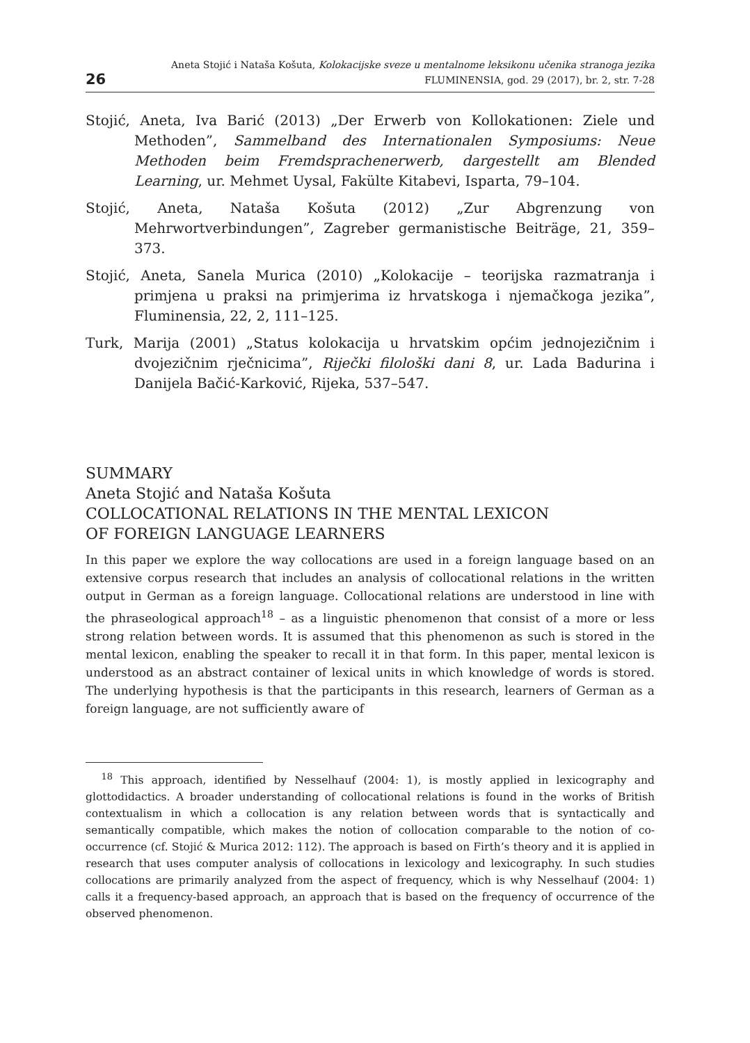26
Aneta Stojić i Nataša Košuta, Kolokacijske sveze u mentalnome leksikonu učenika stranoga jezika
FLUMINENSIA, god. 29 (2017), br. 2, str. 7-28
Stojić, Aneta, Iva Barić (2013) „Der Erwerb von Kollokationen: Ziele und Methoden”, Sammelband des Internationalen Symposiums: Neue Methoden beim Fremdsprachenerwerb, dargestellt am Blended Learning, ur. Mehmet Uysal, Fakülte Kitabevi, Isparta, 79–104.
Stojić, Aneta, Nataša Košuta (2012) „Zur Abgrenzung von Mehrwortverbindungen”, Zagreber germanistische Beiträge, 21, 359–373.
Stojić, Aneta, Sanela Murica (2010) „Kolokacije – teorijska razmatranja i primjena u praksi na primjerima iz hrvatskoga i njemačkoga jezika”, Fluminensia, 22, 2, 111–125.
Turk, Marija (2001) „Status kolokacija u hrvatskim općim jednojezičnim i dvojezičnim rječnicima”, Riječki filološki dani 8, ur. Lada Badurina i Danijela Bačić-Karković, Rijeka, 537–547.
SUMMARY
Aneta Stojić and Nataša Košuta
COLLOCATIONAL RELATIONS IN THE MENTAL LEXICON
OF FOREIGN LANGUAGE LEARNERS
In this paper we explore the way collocations are used in a foreign language based on an extensive corpus research that includes an analysis of collocational relations in the written output in German as a foreign language. Collocational relations are understood in line with the phraseological approach<sup>18</sup> – as a linguistic phenomenon that consist of a more or less strong relation between words. It is assumed that this phenomenon as such is stored in the mental lexicon, enabling the speaker to recall it in that form. In this paper, mental lexicon is understood as an abstract container of lexical units in which knowledge of words is stored. The underlying hypothesis is that the participants in this research, learners of German as a foreign language, are not sufficiently aware of
<sup>18</sup> This approach, identified by Nesselhauf (2004: 1), is mostly applied in lexicography and glottodidactics. A broader understanding of collocational relations is found in the works of British contextualism in which a collocation is any relation between words that is syntactically and semantically compatible, which makes the notion of collocation comparable to the notion of co-occurrence (cf. Stojić & Murica 2012: 112). The approach is based on Firth’s theory and it is applied in research that uses computer analysis of collocations in lexicology and lexicography. In such studies collocations are primarily analyzed from the aspect of frequency, which is why Nesselhauf (2004: 1) calls it a frequency-based approach, an approach that is based on the frequency of occurrence of the observed phenomenon.